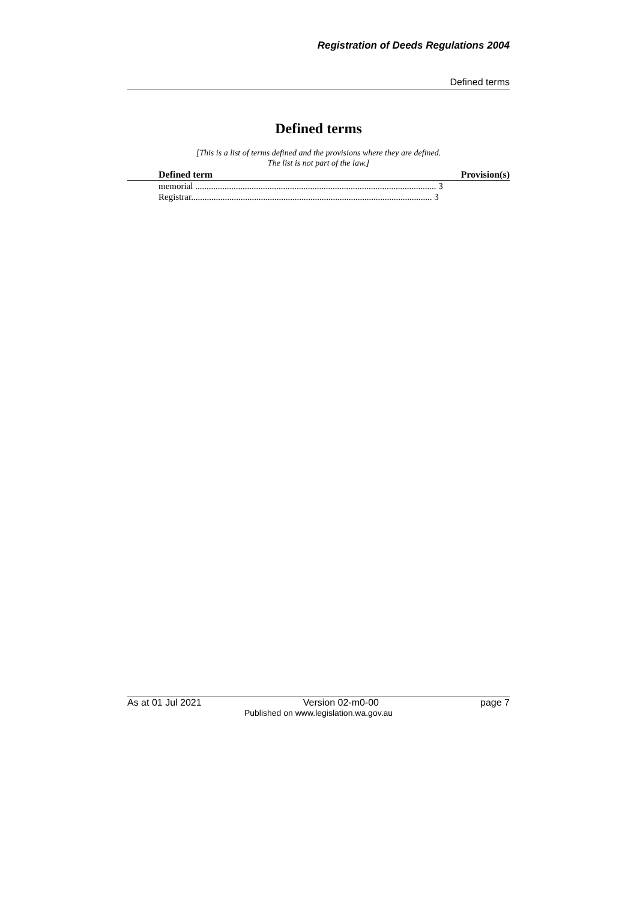Registration of Deeds Regulations 2004
Defined terms
Defined terms
[This is a list of terms defined and the provisions where they are defined.
The list is not part of the law.]
| Defined term | Provision(s) |
| --- | --- |
| memorial ........................................................................................................... 3 | |
| Registrar........................................................................................................... 3 | |
As at 01 Jul 2021 Version 02-m0-00 page 7
Published on www.legislation.wa.gov.au